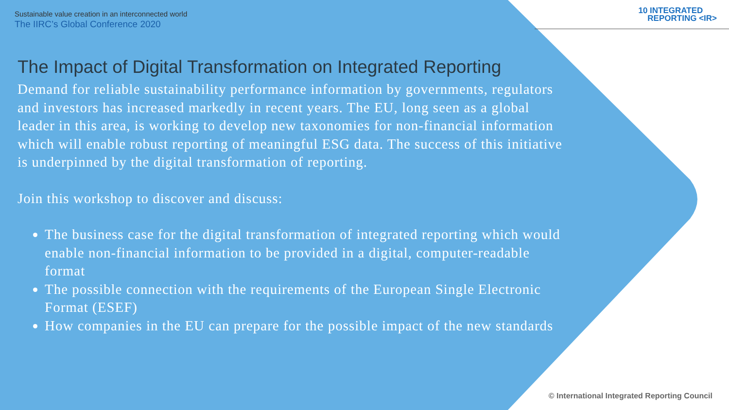10 INTEGRATED
REPORTING <IR>
Sustainable value creation in an interconnected world
The IIRC’s Global Conference 2020
The Impact of Digital Transformation on Integrated Reporting
Demand for reliable sustainability performance information by governments, regulators and investors has increased markedly in recent years. The EU, long seen as a global leader in this area, is working to develop new taxonomies for non-financial information which will enable robust reporting of meaningful ESG data. The success of this initiative is underpinned by the digital transformation of reporting.
Join this workshop to discover and discuss:
The business case for the digital transformation of integrated reporting which would enable non-financial information to be provided in a digital, computer-readable format
The possible connection with the requirements of the European Single Electronic Format (ESEF)
How companies in the EU can prepare for the possible impact of the new standards
© International Integrated Reporting Council